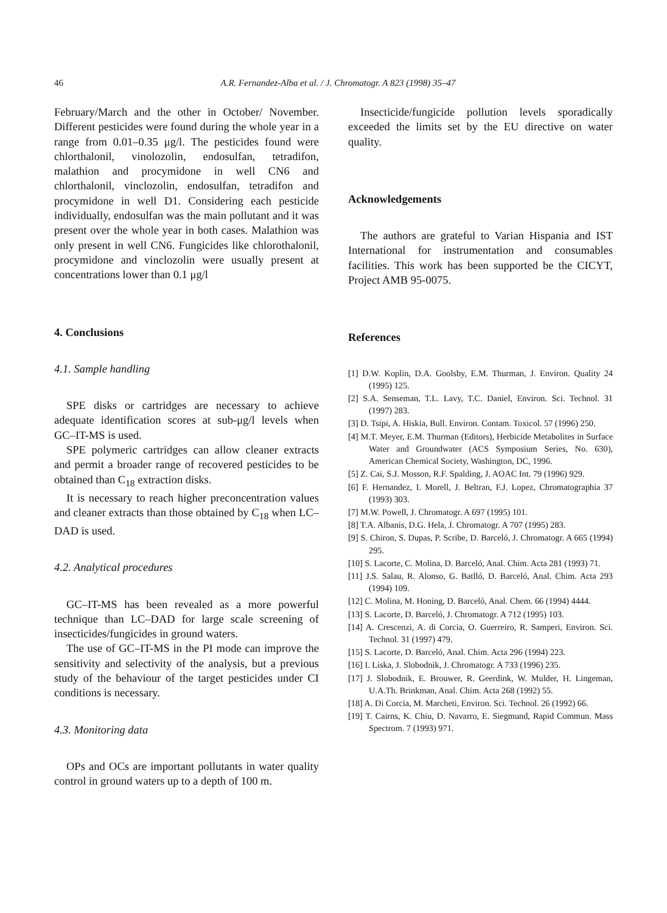46 A.R. Fernandez-Alba et al. / J. Chromatogr. A 823 (1998) 35–47
February/March and the other in October/ November. Different pesticides were found during the whole year in a range from 0.01–0.35 μg/l. The pesticides found were chlorthalonil, vinolozolin, endosulfan, tetradifon, malathion and procymidone in well CN6 and chlorthalonil, vinclozolin, endosulfan, tetradifon and procymidone in well D1. Considering each pesticide individually, endosulfan was the main pollutant and it was present over the whole year in both cases. Malathion was only present in well CN6. Fungicides like chlorothalonil, procymidone and vinclozolin were usually present at concentrations lower than 0.1 μg/l
4. Conclusions
4.1. Sample handling
SPE disks or cartridges are necessary to achieve adequate identification scores at sub-μg/l levels when GC–IT-MS is used.
SPE polymeric cartridges can allow cleaner extracts and permit a broader range of recovered pesticides to be obtained than C<sub>18</sub> extraction disks.
It is necessary to reach higher preconcentration values and cleaner extracts than those obtained by C<sub>18</sub> when LC–DAD is used.
4.2. Analytical procedures
GC–IT-MS has been revealed as a more powerful technique than LC–DAD for large scale screening of insecticides/fungicides in ground waters.
The use of GC–IT-MS in the PI mode can improve the sensitivity and selectivity of the analysis, but a previous study of the behaviour of the target pesticides under CI conditions is necessary.
4.3. Monitoring data
OPs and OCs are important pollutants in water quality control in ground waters up to a depth of 100 m.
Insecticide/fungicide pollution levels sporadically exceeded the limits set by the EU directive on water quality.
Acknowledgements
The authors are grateful to Varian Hispania and IST International for instrumentation and consumables facilities. This work has been supported be the CICYT, Project AMB 95-0075.
References
[1] D.W. Koplin, D.A. Goolsby, E.M. Thurman, J. Environ. Quality 24 (1995) 125.
[2] S.A. Senseman, T.L. Lavy, T.C. Daniel, Environ. Sci. Technol. 31 (1997) 283.
[3] D. Tsipi, A. Hiskia, Bull. Environ. Contam. Toxicol. 57 (1996) 250.
[4] M.T. Meyer, E.M. Thurman (Editors), Herbicide Metabolites in Surface Water and Groundwater (ACS Symposium Series, No. 630), American Chemical Society, Washington, DC, 1996.
[5] Z. Cai, S.J. Mosson, R.F. Spalding, J. AOAC Int. 79 (1996) 929.
[6] F. Hernandez, I. Morell, J. Beltran, F.J. Lopez, Chromatographia 37 (1993) 303.
[7] M.W. Powell, J. Chromatogr. A 697 (1995) 101.
[8] T.A. Albanis, D.G. Hela, J. Chromatogr. A 707 (1995) 283.
[9] S. Chiron, S. Dupas, P. Scribe, D. Barceló, J. Chromatogr. A 665 (1994) 295.
[10] S. Lacorte, C. Molina, D. Barceló, Anal. Chim. Acta 281 (1993) 71.
[11] J.S. Salau, R. Alonso, G. Batlló, D. Barceló, Anal. Chim. Acta 293 (1994) 109.
[12] C. Molina, M. Honing, D. Barceló, Anal. Chem. 66 (1994) 4444.
[13] S. Lacorte, D. Barceló, J. Chromatogr. A 712 (1995) 103.
[14] A. Crescenzi, A. di Corcia, O. Guerreiro, R. Samperi, Environ. Sci. Technol. 31 (1997) 479.
[15] S. Lacorte, D. Barceló, Anal. Chim. Acta 296 (1994) 223.
[16] I. Liska, J. Slobodnik, J. Chromatogr. A 733 (1996) 235.
[17] J. Slobodnik, E. Brouwer, R. Geerdink, W. Mulder, H. Lingeman, U.A.Th. Brinkman, Anal. Chim. Acta 268 (1992) 55.
[18] A. Di Corcia, M. Marcheti, Environ. Sci. Technol. 26 (1992) 66.
[19] T. Cairns, K. Chiu, D. Navarro, E. Siegmund, Rapid Commun. Mass Spectrom. 7 (1993) 971.